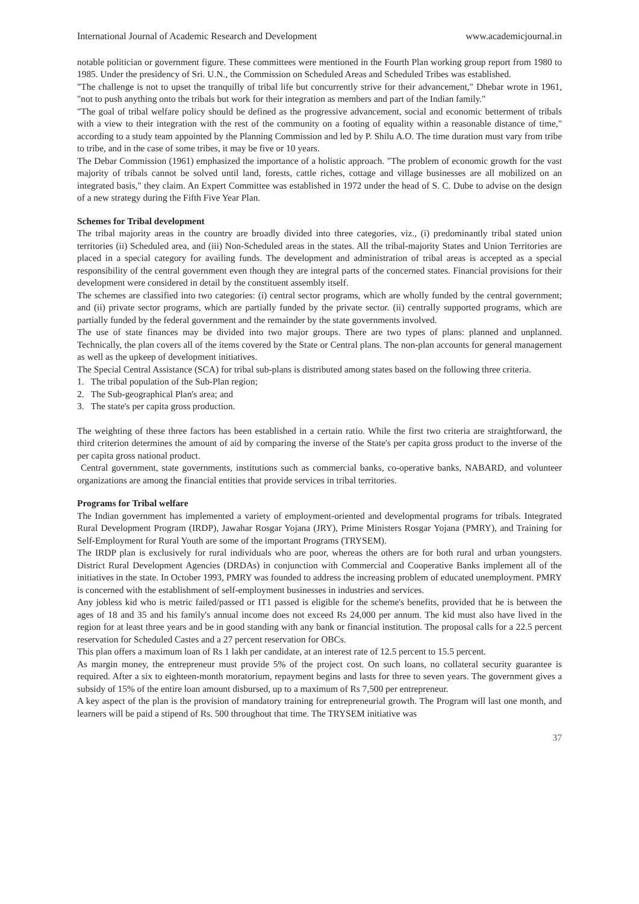International Journal of Academic Research and Development www.academicjournal.in
notable politician or government figure. These committees were mentioned in the Fourth Plan working group report from 1980 to 1985. Under the presidency of Sri. U.N., the Commission on Scheduled Areas and Scheduled Tribes was established.
"The challenge is not to upset the tranquilly of tribal life but concurrently strive for their advancement," Dhebar wrote in 1961, "not to push anything onto the tribals but work for their integration as members and part of the Indian family."
"The goal of tribal welfare policy should be defined as the progressive advancement, social and economic betterment of tribals with a view to their integration with the rest of the community on a footing of equality within a reasonable distance of time," according to a study team appointed by the Planning Commission and led by P. Shilu A.O. The time duration must vary from tribe to tribe, and in the case of some tribes, it may be five or 10 years.
The Debar Commission (1961) emphasized the importance of a holistic approach. "The problem of economic growth for the vast majority of tribals cannot be solved until land, forests, cattle riches, cottage and village businesses are all mobilized on an integrated basis," they claim. An Expert Committee was established in 1972 under the head of S. C. Dube to advise on the design of a new strategy during the Fifth Five Year Plan.
Schemes for Tribal development
The tribal majority areas in the country are broadly divided into three categories, viz., (i) predominantly tribal stated union territories (ii) Scheduled area, and (iii) Non-Scheduled areas in the states. All the tribal-majority States and Union Territories are placed in a special category for availing funds. The development and administration of tribal areas is accepted as a special responsibility of the central government even though they are integral parts of the concerned states. Financial provisions for their development were considered in detail by the constituent assembly itself.
The schemes are classified into two categories: (i) central sector programs, which are wholly funded by the central government; and (ii) private sector programs, which are partially funded by the private sector. (ii) centrally supported programs, which are partially funded by the federal government and the remainder by the state governments involved.
The use of state finances may be divided into two major groups. There are two types of plans: planned and unplanned. Technically, the plan covers all of the items covered by the State or Central plans. The non-plan accounts for general management as well as the upkeep of development initiatives.
The Special Central Assistance (SCA) for tribal sub-plans is distributed among states based on the following three criteria.
1. The tribal population of the Sub-Plan region;
2. The Sub-geographical Plan's area; and
3. The state's per capita gross production.
The weighting of these three factors has been established in a certain ratio. While the first two criteria are straightforward, the third criterion determines the amount of aid by comparing the inverse of the State's per capita gross product to the inverse of the per capita gross national product.
Central government, state governments, institutions such as commercial banks, co-operative banks, NABARD, and volunteer organizations are among the financial entities that provide services in tribal territories.
Programs for Tribal welfare
The Indian government has implemented a variety of employment-oriented and developmental programs for tribals. Integrated Rural Development Program (IRDP), Jawahar Rosgar Yojana (JRY), Prime Ministers Rosgar Yojana (PMRY), and Training for Self-Employment for Rural Youth are some of the important Programs (TRYSEM).
The IRDP plan is exclusively for rural individuals who are poor, whereas the others are for both rural and urban youngsters. District Rural Development Agencies (DRDAs) in conjunction with Commercial and Cooperative Banks implement all of the initiatives in the state. In October 1993, PMRY was founded to address the increasing problem of educated unemployment. PMRY is concerned with the establishment of self-employment businesses in industries and services.
Any jobless kid who is metric failed/passed or IT1 passed is eligible for the scheme's benefits, provided that he is between the ages of 18 and 35 and his family's annual income does not exceed Rs 24,000 per annum. The kid must also have lived in the region for at least three years and be in good standing with any bank or financial institution. The proposal calls for a 22.5 percent reservation for Scheduled Castes and a 27 percent reservation for OBCs.
This plan offers a maximum loan of Rs 1 lakh per candidate, at an interest rate of 12.5 percent to 15.5 percent.
As margin money, the entrepreneur must provide 5% of the project cost. On such loans, no collateral security guarantee is required. After a six to eighteen-month moratorium, repayment begins and lasts for three to seven years. The government gives a subsidy of 15% of the entire loan amount disbursed, up to a maximum of Rs 7,500 per entrepreneur.
A key aspect of the plan is the provision of mandatory training for entrepreneurial growth. The Program will last one month, and learners will be paid a stipend of Rs. 500 throughout that time. The TRYSEM initiative was
37